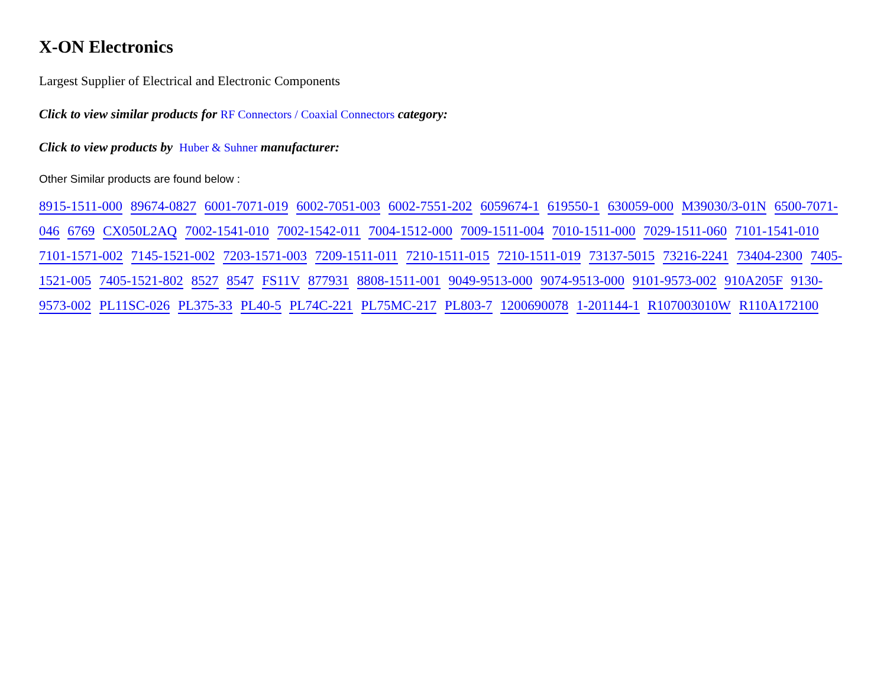X-ON Electronics
Largest Supplier of Electrical and Electronic Components
Click to view similar products for RF Connectors / Coaxial Connectors category:
Click to view products by Huber & Suhner manufacturer:
Other Similar products are found below :
8915-1511-000 89674-0827 6001-7071-019 6002-7051-003 6002-7551-202 6059674-1 619550-1 630059-000 M39030/3-01N 6500-7071-046 6769 CX050L2AQ 7002-1541-010 7002-1542-011 7004-1512-000 7009-1511-004 7010-1511-000 7029-1511-060 7101-1541-010 7101-1571-002 7145-1521-002 7203-1571-003 7209-1511-011 7210-1511-015 7210-1511-019 73137-5015 73216-2241 73404-2300 7405-1521-005 7405-1521-802 8527 8547 FS11V 877931 8808-1511-001 9049-9513-000 9074-9513-000 9101-9573-002 910A205F 9130-9573-002 PL11SC-026 PL375-33 PL40-5 PL74C-221 PL75MC-217 PL803-7 1200690078 1-201144-1 R107003010W R110A172100